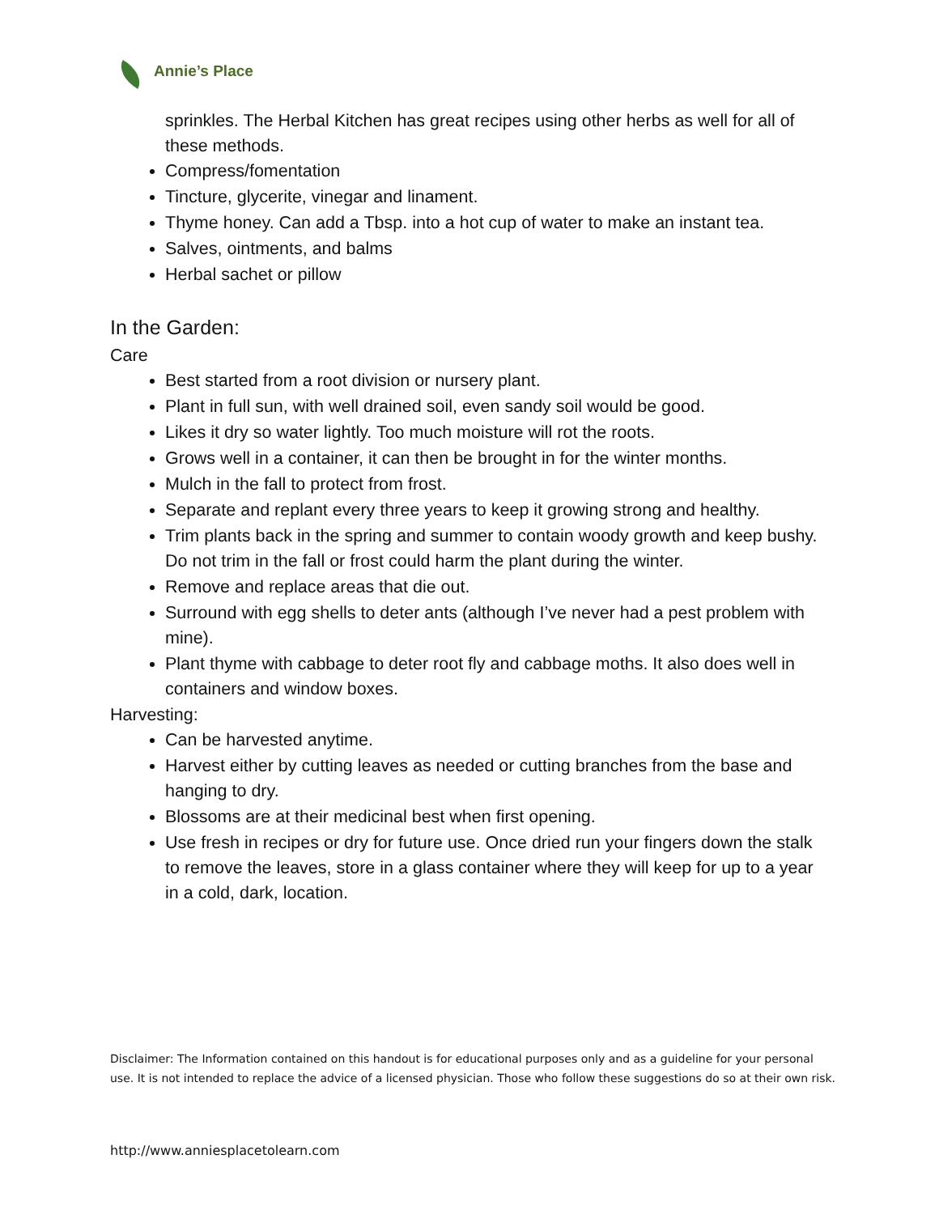Annie’s Place
sprinkles. The Herbal Kitchen has great recipes using other herbs as well for all of these methods.
Compress/fomentation
Tincture, glycerite, vinegar and linament.
Thyme honey. Can add a Tbsp. into a hot cup of water to make an instant tea.
Salves, ointments, and balms
Herbal sachet or pillow
In the Garden:
Care
Best started from a root division or nursery plant.
Plant in full sun, with well drained soil, even sandy soil would be good.
Likes it dry so water lightly. Too much moisture will rot the roots.
Grows well in a container, it can then be brought in for the winter months.
Mulch in the fall to protect from frost.
Separate and replant every three years to keep it growing strong and healthy.
Trim plants back in the spring and summer to contain woody growth and keep bushy. Do not trim in the fall or frost could harm the plant during the winter.
Remove and replace areas that die out.
Surround with egg shells to deter ants (although I’ve never had a pest problem with mine).
Plant thyme with cabbage to deter root fly and cabbage moths. It also does well in containers and window boxes.
Harvesting:
Can be harvested anytime.
Harvest either by cutting leaves as needed or cutting branches from the base and hanging to dry.
Blossoms are at their medicinal best when first opening.
Use fresh in recipes or dry for future use. Once dried run your fingers down the stalk to remove the leaves, store in a glass container where they will keep for up to a year in a cold, dark, location.
Disclaimer: The Information contained on this handout is for educational purposes only and as a guideline for your personal use. It is not intended to replace the advice of a licensed physician. Those who follow these suggestions do so at their own risk.
http://www.anniesplacetolearn.com